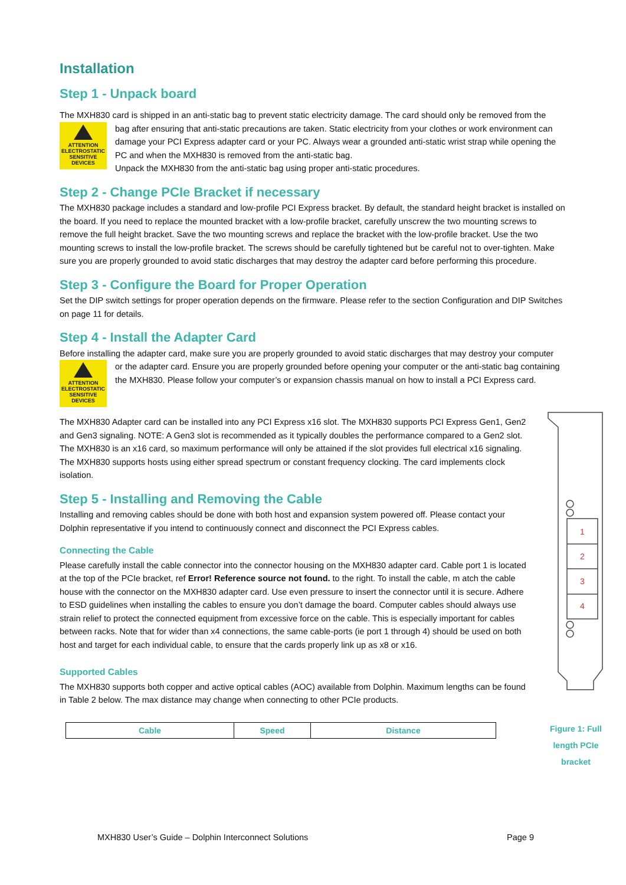Installation
Step 1 - Unpack board
The MXH830 card is shipped in an anti-static bag to prevent static electricity damage. The card should only be removed from the
ATTENTION
ELECTROSTATIC
SENSITIVE DEVICES
bag after ensuring that anti-static precautions are taken. Static electricity from your clothes or work environment can damage your PCI Express adapter card or your PC. Always wear a grounded anti-static wrist strap while opening the PC and when the MXH830 is removed from the anti-static bag.
Unpack the MXH830 from the anti-static bag using proper anti-static procedures.
Step 2 - Change PCIe Bracket if necessary
The MXH830 package includes a standard and low-profile PCI Express bracket. By default, the standard height bracket is installed on the board. If you need to replace the mounted bracket with a low-profile bracket, carefully unscrew the two mounting screws to remove the full height bracket. Save the two mounting screws and replace the bracket with the low-profile bracket. Use the two mounting screws to install the low-profile bracket. The screws should be carefully tightened but be careful not to over-tighten. Make sure you are properly grounded to avoid static discharges that may destroy the adapter card before performing this procedure.
Step 3 - Configure the Board for Proper Operation
Set the DIP switch settings for proper operation depends on the firmware. Please refer to the section Configuration and DIP Switches on page 11 for details.
Step 4 - Install the Adapter Card
Before installing the adapter card, make sure you are properly grounded to avoid static discharges that may destroy your computer
ATTENTION
ELECTROSTATIC
SENSITIVE DEVICES
or the adapter card. Ensure you are properly grounded before opening your computer or the anti-static bag containing the MXH830. Please follow your computer’s or expansion chassis manual on how to install a PCI Express card.
1
2
3
4
Figure 1: Full length PCIe bracket
The MXH830 Adapter card can be installed into any PCI Express x16 slot. The MXH830 supports PCI Express Gen1, Gen2 and Gen3 signaling. NOTE: A Gen3 slot is recommended as it typically doubles the performance compared to a Gen2 slot. The MXH830 is an x16 card, so maximum performance will only be attained if the slot provides full electrical x16 signaling.
The MXH830 supports hosts using either spread spectrum or constant frequency clocking. The card implements clock isolation.
Step 5 - Installing and Removing the Cable
Installing and removing cables should be done with both host and expansion system powered off. Please contact your Dolphin representative if you intend to continuously connect and disconnect the PCI Express cables.
Connecting the Cable
Please carefully install the cable connector into the connector housing on the MXH830 adapter card. Cable port 1 is located at the top of the PCIe bracket, ref Error! Reference source not found. to the right. To install the cable, m atch the cable house with the connector on the MXH830 adapter card. Use even pressure to insert the connector until it is secure. Adhere to ESD guidelines when installing the cables to ensure you don’t damage the board. Computer cables should always use strain relief to protect the connected equipment from excessive force on the cable. This is especially important for cables between racks. Note that for wider than x4 connections, the same cable-ports (ie port 1 through 4) should be used on both host and target for each individual cable, to ensure that the cards properly link up as x8 or x16.
Supported Cables
The MXH830 supports both copper and active optical cables (AOC) available from Dolphin. Maximum lengths can be found in Table 2 below. The max distance may change when connecting to other PCIe products.
| Cable | Speed | Distance |
| --- | --- | --- |
MXH830 User’s Guide – Dolphin Interconnect Solutions Page 9